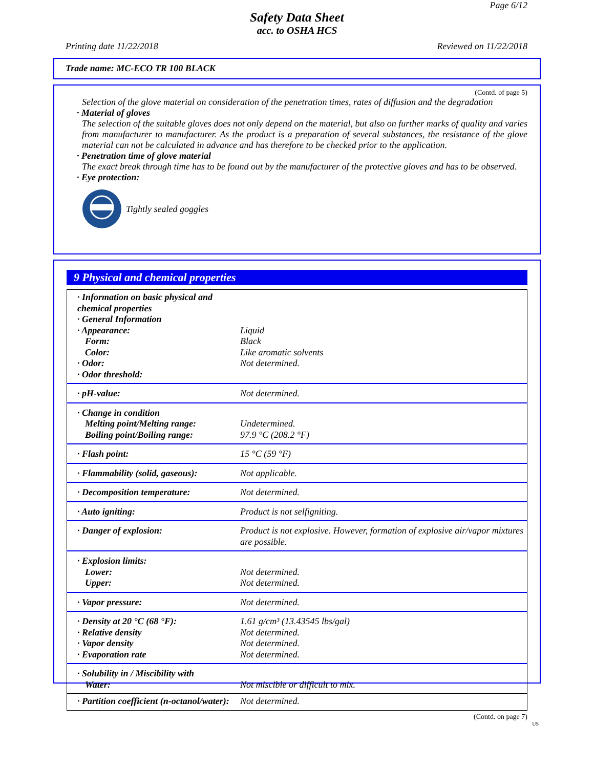Page 6/12
Safety Data Sheet
acc. to OSHA HCS
Printing date 11/22/2018 Reviewed on 11/22/2018
Trade name: MC-ECO TR 100 BLACK
(Contd. of page 5)
Selection of the glove material on consideration of the penetration times, rates of diffusion and the degradation
· Material of gloves
The selection of the suitable gloves does not only depend on the material, but also on further marks of quality and varies from manufacturer to manufacturer. As the product is a preparation of several substances, the resistance of the glove material can not be calculated in advance and has therefore to be checked prior to the application.
· Penetration time of glove material
The exact break through time has to be found out by the manufacturer of the protective gloves and has to be observed.
· Eye protection:
Tightly sealed goggles
9 Physical and chemical properties
| · Information on basic physical and chemical properties · General Information · Appearance: Form: Color: · Odor: · Odor threshold: | Liquid Black Like aromatic solvents Not determined. |
| · pH-value: | Not determined. |
| · Change in condition Melting point/Melting range: Boiling point/Boiling range: | Undetermined. 97.9 °C (208.2 °F) |
| · Flash point: | 15 °C (59 °F) |
| · Flammability (solid, gaseous): | Not applicable. |
| · Decomposition temperature: | Not determined. |
| · Auto igniting: | Product is not selfigniting. |
| · Danger of explosion: | Product is not explosive. However, formation of explosive air/vapor mixtures are possible. |
| · Explosion limits: Lower: Upper: | Not determined. Not determined. |
| · Vapor pressure: | Not determined. |
| · Density at 20 °C (68 °F): · Relative density · Vapor density · Evaporation rate | 1.61 g/cm³ (13.43545 lbs/gal) Not determined. Not determined. Not determined. |
| · Solubility in / Miscibility with Water: | Not miscible or difficult to mix. |
| · Partition coefficient (n-octanol/water): | Not determined. |
(Contd. on page 7)
US